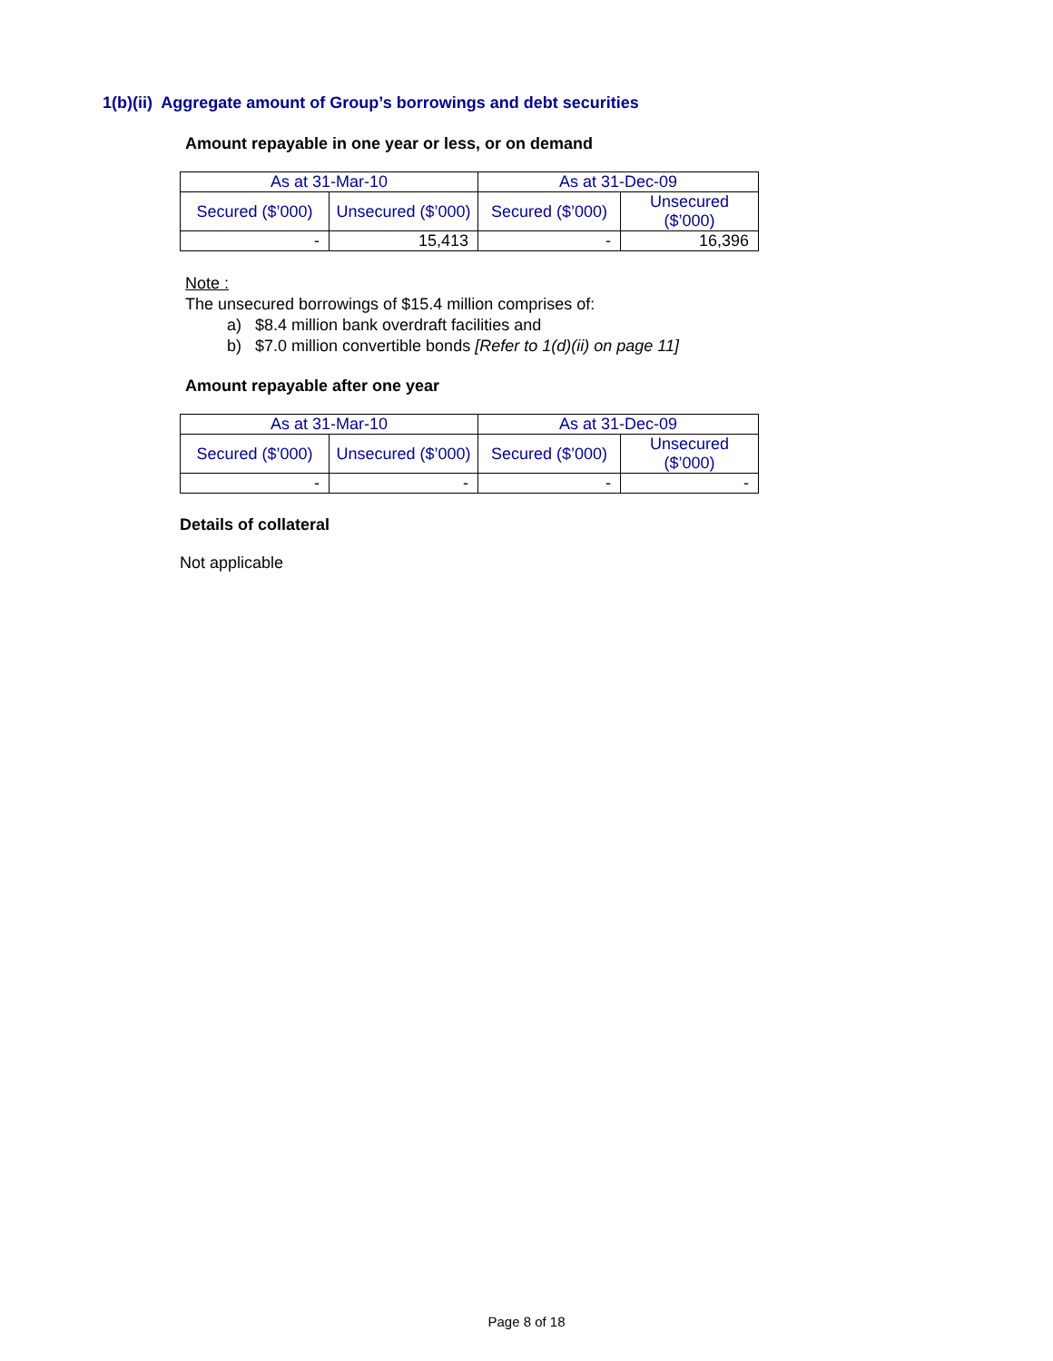1(b)(ii) Aggregate amount of Group’s borrowings and debt securities
Amount repayable in one year or less, or on demand
| As at 31-Mar-10 | | As at 31-Dec-09 | |
| --- | --- | --- | --- |
| Secured ($’000) | Unsecured ($’000) | Secured ($’000) | Unsecured ($’000) |
| - | 15,413 | - | 16,396 |
Note :
The unsecured borrowings of $15.4 million comprises of:
a) $8.4 million bank overdraft facilities and
b) $7.0 million convertible bonds [Refer to 1(d)(ii) on page 11]
Amount repayable after one year
| As at 31-Mar-10 | | As at 31-Dec-09 | |
| --- | --- | --- | --- |
| Secured ($’000) | Unsecured ($’000) | Secured ($’000) | Unsecured ($’000) |
| - | - | - | - |
Details of collateral
Not applicable
Page 8 of 18